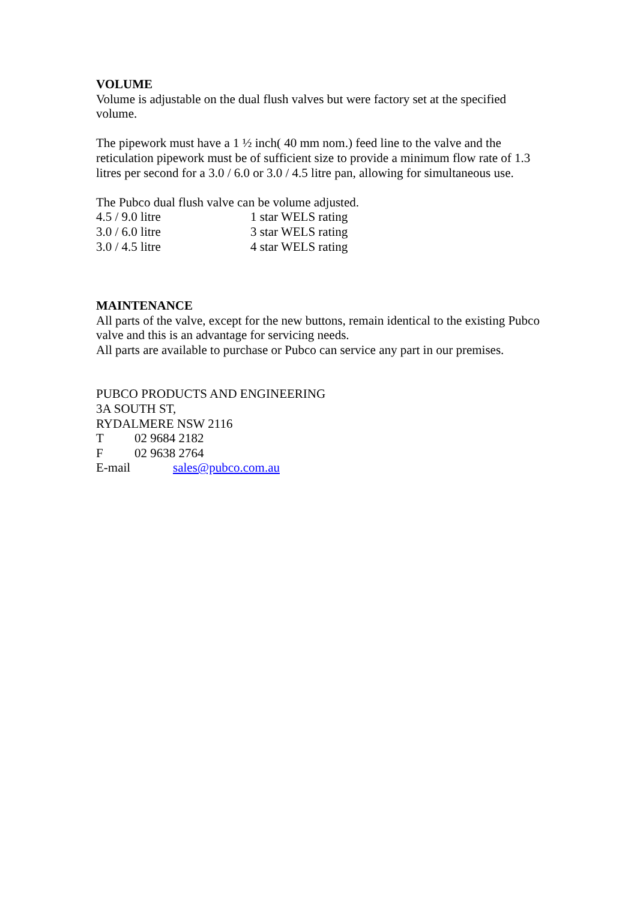VOLUME
Volume is adjustable on the dual flush valves but were factory set at the specified volume.
The pipework must have a 1 ½ inch( 40 mm nom.) feed line to the valve and the reticulation pipework must be of sufficient size to provide a minimum flow rate of 1.3 litres per second for a 3.0 / 6.0 or 3.0 / 4.5 litre pan, allowing for simultaneous use.
The Pubco dual flush valve can be volume adjusted.
4.5 / 9.0 litre 1 star WELS rating
3.0 / 6.0 litre 3 star WELS rating
3.0 / 4.5 litre 4 star WELS rating
MAINTENANCE
All parts of the valve, except for the new buttons, remain identical to the existing Pubco valve and this is an advantage for servicing needs.
All parts are available to purchase or Pubco can service any part in our premises.
PUBCO PRODUCTS AND ENGINEERING
3A SOUTH ST,
RYDALMERE NSW 2116
T 02 9684 2182
F 02 9638 2764
E-mail sales@pubco.com.au